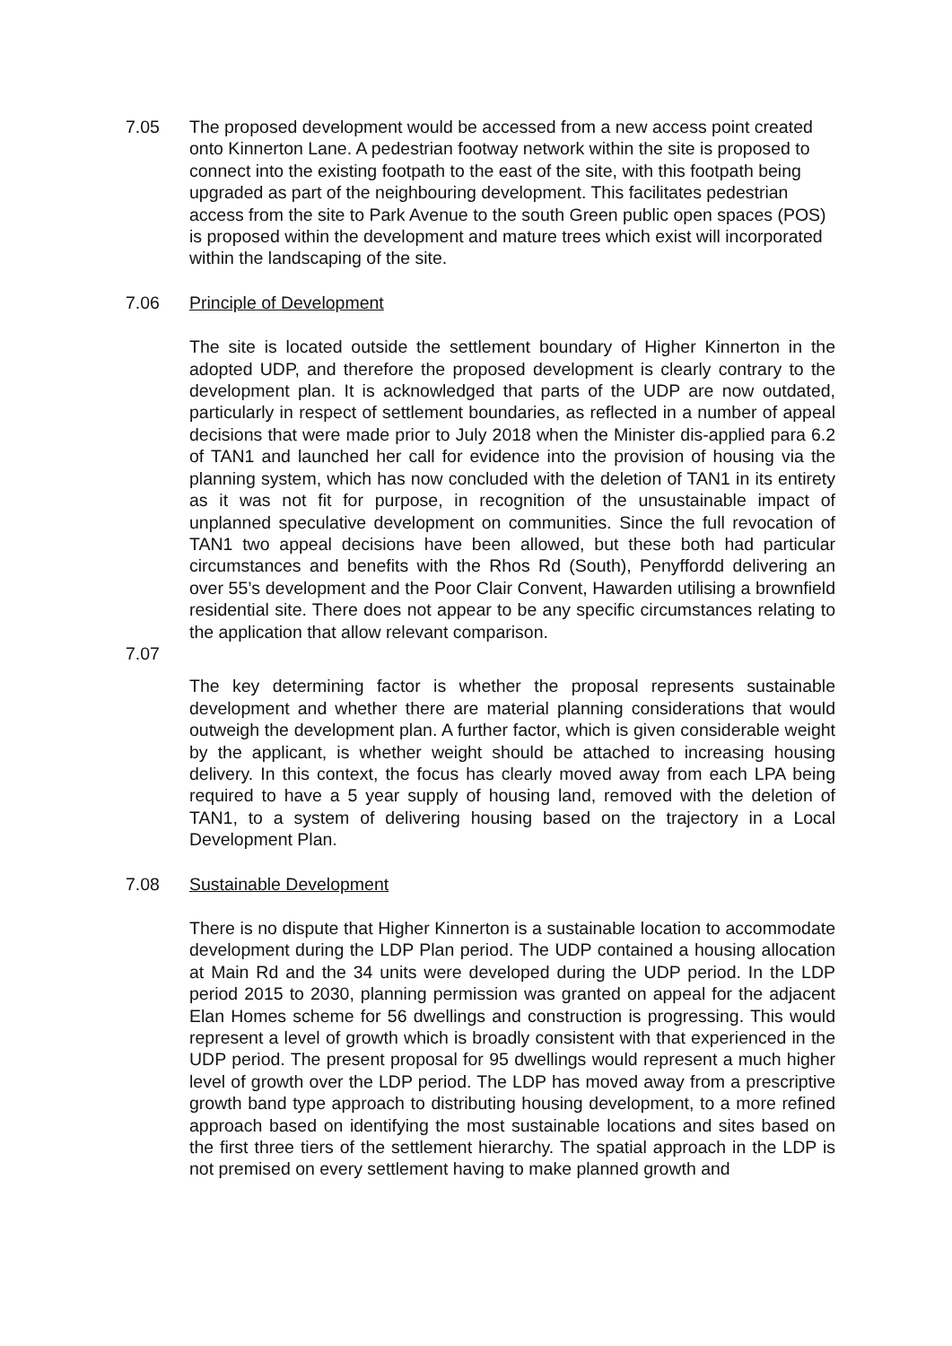7.05 The proposed development would be accessed from a new access point created onto Kinnerton Lane. A pedestrian footway network within the site is proposed to connect into the existing footpath to the east of the site, with this footpath being upgraded as part of the neighbouring development. This facilitates pedestrian access from the site to Park Avenue to the south Green public open spaces (POS) is proposed within the development and mature trees which exist will incorporated within the landscaping of the site.
7.06 Principle of Development
The site is located outside the settlement boundary of Higher Kinnerton in the adopted UDP, and therefore the proposed development is clearly contrary to the development plan. It is acknowledged that parts of the UDP are now outdated, particularly in respect of settlement boundaries, as reflected in a number of appeal decisions that were made prior to July 2018 when the Minister dis-applied para 6.2 of TAN1 and launched her call for evidence into the provision of housing via the planning system, which has now concluded with the deletion of TAN1 in its entirety as it was not fit for purpose, in recognition of the unsustainable impact of unplanned speculative development on communities. Since the full revocation of TAN1 two appeal decisions have been allowed, but these both had particular circumstances and benefits with the Rhos Rd (South), Penyffordd delivering an over 55’s development and the Poor Clair Convent, Hawarden utilising a brownfield residential site. There does not appear to be any specific circumstances relating to the application that allow relevant comparison.
7.07
The key determining factor is whether the proposal represents sustainable development and whether there are material planning considerations that would outweigh the development plan. A further factor, which is given considerable weight by the applicant, is whether weight should be attached to increasing housing delivery. In this context, the focus has clearly moved away from each LPA being required to have a 5 year supply of housing land, removed with the deletion of TAN1, to a system of delivering housing based on the trajectory in a Local Development Plan.
7.08 Sustainable Development
There is no dispute that Higher Kinnerton is a sustainable location to accommodate development during the LDP Plan period. The UDP contained a housing allocation at Main Rd and the 34 units were developed during the UDP period. In the LDP period 2015 to 2030, planning permission was granted on appeal for the adjacent Elan Homes scheme for 56 dwellings and construction is progressing. This would represent a level of growth which is broadly consistent with that experienced in the UDP period. The present proposal for 95 dwellings would represent a much higher level of growth over the LDP period. The LDP has moved away from a prescriptive growth band type approach to distributing housing development, to a more refined approach based on identifying the most sustainable locations and sites based on the first three tiers of the settlement hierarchy. The spatial approach in the LDP is not premised on every settlement having to make planned growth and